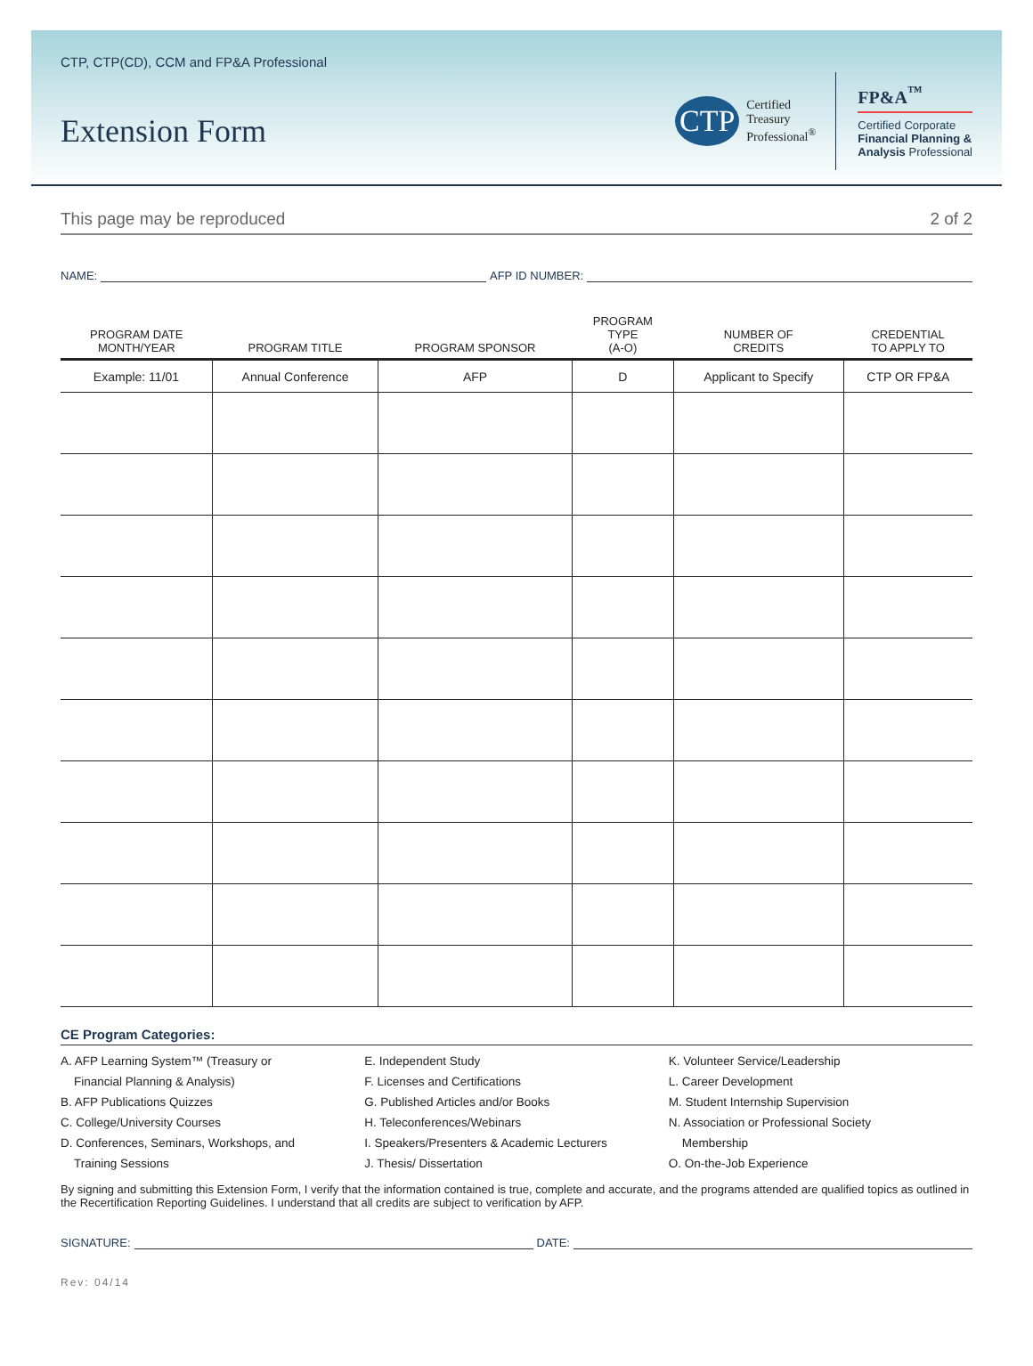CTP, CTP(CD), CCM and FP&A Professional
Extension Form
CTP
Certified
Treasury
Professional<sup>®</sup>
FP&A<sup>™</sup>
Certified Corporate
Financial Planning &
Analysis Professional
This page may be reproduced 2 of 2
NAME: AFP ID NUMBER:
| PROGRAM DATE MONTH/YEAR | PROGRAM TITLE | PROGRAM SPONSOR | PROGRAM TYPE (A-O) | NUMBER OF CREDITS | CREDENTIAL TO APPLY TO |
| --- | --- | --- | --- | --- | --- |
| Example: 11/01 | Annual Conference | AFP | D | Applicant to Specify | CTP OR FP&A |
CE Program Categories:
A. AFP Learning System™ (Treasury or
Financial Planning & Analysis)
B. AFP Publications Quizzes
C. College/University Courses
D. Conferences, Seminars, Workshops, and
Training Sessions
E. Independent Study
F. Licenses and Certifications
G. Published Articles and/or Books
H. Teleconferences/Webinars
I. Speakers/Presenters & Academic Lecturers
J. Thesis/ Dissertation
K. Volunteer Service/Leadership
L. Career Development
M. Student Internship Supervision
N. Association or Professional Society
Membership
O. On-the-Job Experience
By signing and submitting this Extension Form, I verify that the information contained is true, complete and accurate, and the programs attended are qualified topics as outlined in the Recertification Reporting Guidelines. I understand that all credits are subject to verification by AFP.
SIGNATURE: DATE:
Rev: 04/14